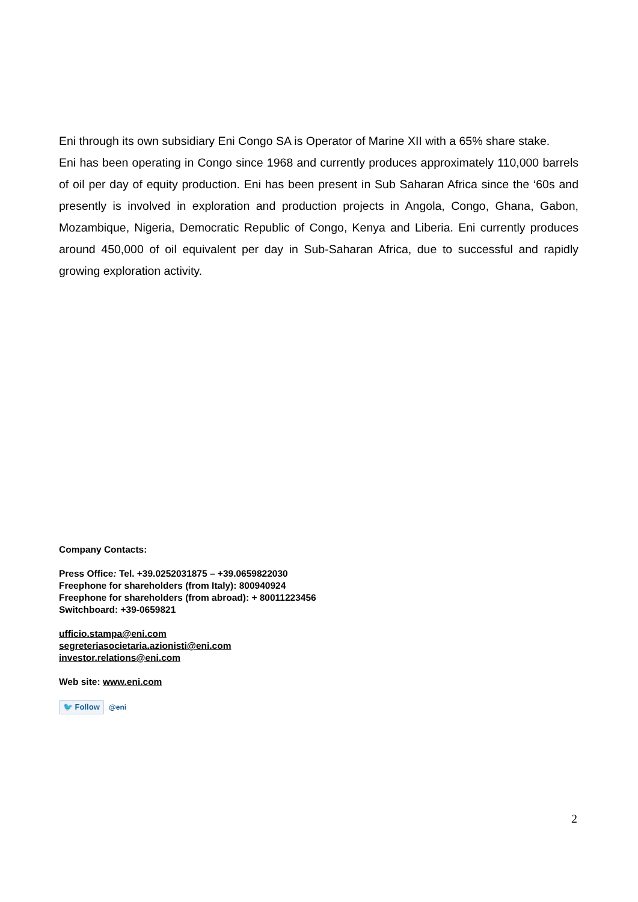Eni through its own subsidiary Eni Congo SA is Operator of Marine XII with a 65% share stake.
Eni has been operating in Congo since 1968 and currently produces approximately 110,000 barrels of oil per day of equity production. Eni has been present in Sub Saharan Africa since the ‘60s and presently is involved in exploration and production projects in Angola, Congo, Ghana, Gabon, Mozambique, Nigeria, Democratic Republic of Congo, Kenya and Liberia. Eni currently produces around 450,000 of oil equivalent per day in Sub-Saharan Africa, due to successful and rapidly growing exploration activity.
Company Contacts:
Press Office: Tel. +39.0252031875 – +39.0659822030
Freephone for shareholders (from Italy): 800940924
Freephone for shareholders (from abroad): + 80011223456
Switchboard: +39-0659821
ufficio.stampa@eni.com
segreteriasocietaria.azionisti@eni.com
investor.relations@eni.com
Web site: www.eni.com
🐦 Follow @eni
2